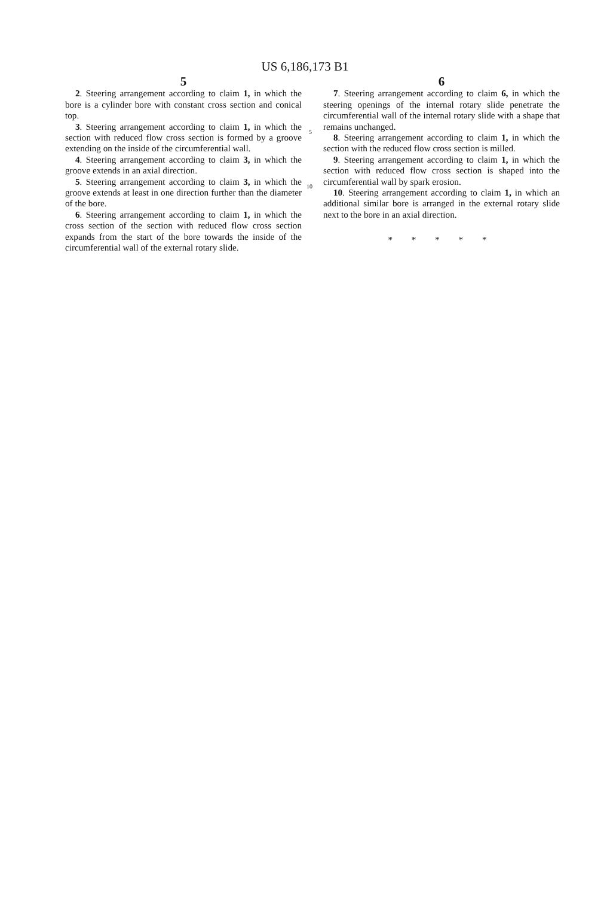US 6,186,173 B1
5
2. Steering arrangement according to claim 1, in which the bore is a cylinder bore with constant cross section and conical top.
3. Steering arrangement according to claim 1, in which the section with reduced flow cross section is formed by a groove extending on the inside of the circumferential wall.
4. Steering arrangement according to claim 3, in which the groove extends in an axial direction.
5. Steering arrangement according to claim 3, in which the groove extends at least in one direction further than the diameter of the bore.
6. Steering arrangement according to claim 1, in which the cross section of the section with reduced flow cross section expands from the start of the bore towards the inside of the circumferential wall of the external rotary slide.
5
10
6
7. Steering arrangement according to claim 6, in which the steering openings of the internal rotary slide penetrate the circumferential wall of the internal rotary slide with a shape that remains unchanged.
8. Steering arrangement according to claim 1, in which the section with the reduced flow cross section is milled.
9. Steering arrangement according to claim 1, in which the section with reduced flow cross section is shaped into the circumferential wall by spark erosion.
10. Steering arrangement according to claim 1, in which an additional similar bore is arranged in the external rotary slide next to the bore in an axial direction.
* * * * *